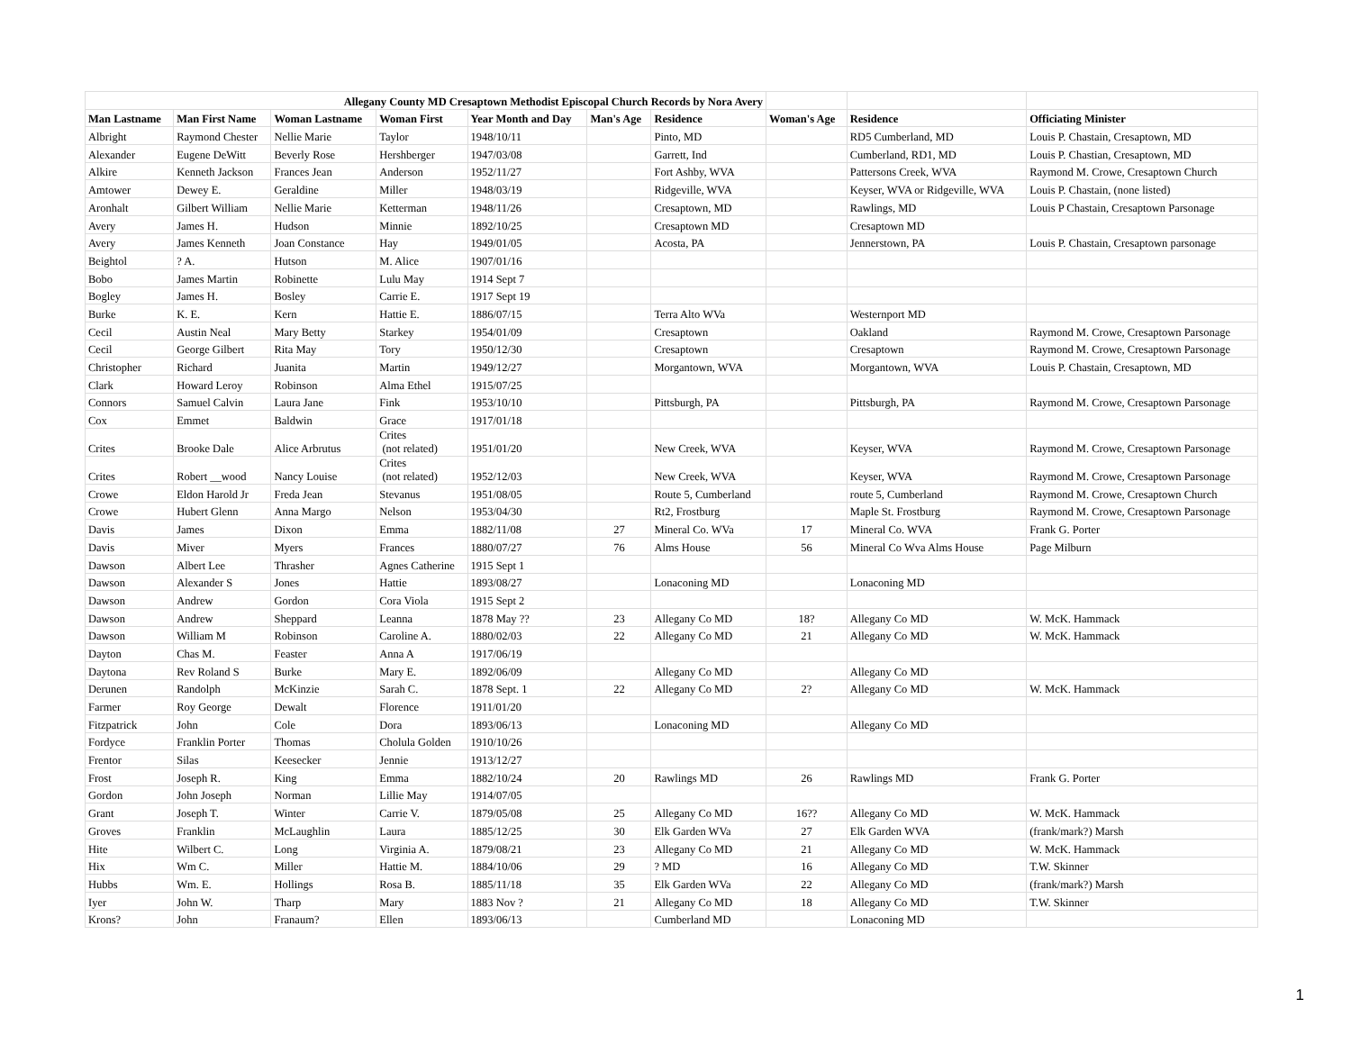| Allegany County MD Cresaptown Methodist Episcopal Church Records by Nora Avery | | | | | | | | | |
| Man Lastname | Man First Name | Woman Lastname | Woman First | Year Month and Day | Man's Age | Residence | Woman's Age | Residence | Officiating Minister |
| Albright | Raymond Chester | Nellie Marie | Taylor | 1948/10/11 | | Pinto, MD | | RD5 Cumberland, MD | Louis P. Chastain, Cresaptown, MD |
| Alexander | Eugene DeWitt | Beverly Rose | Hershberger | 1947/03/08 | | Garrett, Ind | | Cumberland, RD1, MD | Louis P. Chastian, Cresaptown, MD |
| Alkire | Kenneth Jackson | Frances Jean | Anderson | 1952/11/27 | | Fort Ashby, WVA | | Pattersons Creek, WVA | Raymond M. Crowe, Cresaptown Church |
| Amtower | Dewey E. | Geraldine | Miller | 1948/03/19 | | Ridgeville, WVA | | Keyser, WVA or Ridgeville, WVA | Louis P. Chastain, (none listed) |
| Aronhalt | Gilbert William | Nellie Marie | Ketterman | 1948/11/26 | | Cresaptown, MD | | Rawlings, MD | Louis P Chastain, Cresaptown Parsonage |
| Avery | James H. | Hudson | Minnie | 1892/10/25 | | Cresaptown MD | | Cresaptown MD | |
| Avery | James Kenneth | Joan Constance | Hay | 1949/01/05 | | Acosta, PA | | Jennerstown, PA | Louis P. Chastain, Cresaptown parsonage |
| Beightol | ? A. | Hutson | M. Alice | 1907/01/16 | | | | | |
| Bobo | James Martin | Robinette | Lulu May | 1914 Sept 7 | | | | | |
| Bogley | James H. | Bosley | Carrie E. | 1917 Sept 19 | | | | | |
| Burke | K. E. | Kern | Hattie E. | 1886/07/15 | | Terra Alto WVa | | Westernport MD | |
| Cecil | Austin Neal | Mary Betty | Starkey | 1954/01/09 | | Cresaptown | | Oakland | Raymond M. Crowe, Cresaptown Parsonage |
| Cecil | George Gilbert | Rita May | Tory | 1950/12/30 | | Cresaptown | | Cresaptown | Raymond M. Crowe, Cresaptown Parsonage |
| Christopher | Richard | Juanita | Martin | 1949/12/27 | | Morgantown, WVA | | Morgantown, WVA | Louis P. Chastain, Cresaptown, MD |
| Clark | Howard Leroy | Robinson | Alma Ethel | 1915/07/25 | | | | | |
| Connors | Samuel Calvin | Laura Jane | Fink | 1953/10/10 | | Pittsburgh, PA | | Pittsburgh, PA | Raymond M. Crowe, Cresaptown Parsonage |
| Cox | Emmet | Baldwin | Grace | 1917/01/18 | | | | | |
| Crites | Brooke Dale | Alice Arbrutus | Crites (not related) | 1951/01/20 | | New Creek, WVA | | Keyser, WVA | Raymond M. Crowe, Cresaptown Parsonage |
| Crites | Robert __wood | Nancy Louise | Crites (not related) | 1952/12/03 | | New Creek, WVA | | Keyser, WVA | Raymond M. Crowe, Cresaptown Parsonage |
| Crowe | Eldon Harold Jr | Freda Jean | Stevanus | 1951/08/05 | | Route 5, Cumberland | | route 5, Cumberland | Raymond M. Crowe, Cresaptown Church |
| Crowe | Hubert Glenn | Anna Margo | Nelson | 1953/04/30 | | Rt2, Frostburg | | Maple St. Frostburg | Raymond M. Crowe, Cresaptown Parsonage |
| Davis | James | Dixon | Emma | 1882/11/08 | 27 | Mineral Co. WVa | 17 | Mineral Co. WVA | Frank G. Porter |
| Davis | Miver | Myers | Frances | 1880/07/27 | 76 | Alms House | 56 | Mineral Co Wva Alms House | Page Milburn |
| Dawson | Albert Lee | Thrasher | Agnes Catherine | 1915 Sept 1 | | | | | |
| Dawson | Alexander S | Jones | Hattie | 1893/08/27 | | Lonaconing MD | | Lonaconing MD | |
| Dawson | Andrew | Gordon | Cora Viola | 1915 Sept 2 | | | | | |
| Dawson | Andrew | Sheppard | Leanna | 1878 May ?? | 23 | Allegany Co MD | 18? | Allegany Co MD | W. McK. Hammack |
| Dawson | William M | Robinson | Caroline A. | 1880/02/03 | 22 | Allegany Co MD | 21 | Allegany Co MD | W. McK. Hammack |
| Dayton | Chas M. | Feaster | Anna A | 1917/06/19 | | | | | |
| Daytona | Rev Roland S | Burke | Mary E. | 1892/06/09 | | Allegany Co MD | | Allegany Co MD | |
| Derunen | Randolph | McKinzie | Sarah C. | 1878 Sept. 1 | 22 | Allegany Co MD | 2? | Allegany Co MD | W. McK. Hammack |
| Farmer | Roy George | Dewalt | Florence | 1911/01/20 | | | | | |
| Fitzpatrick | John | Cole | Dora | 1893/06/13 | | Lonaconing MD | | Allegany Co MD | |
| Fordyce | Franklin Porter | Thomas | Cholula Golden | 1910/10/26 | | | | | |
| Frentor | Silas | Keesecker | Jennie | 1913/12/27 | | | | | |
| Frost | Joseph R. | King | Emma | 1882/10/24 | 20 | Rawlings MD | 26 | Rawlings MD | Frank G. Porter |
| Gordon | John Joseph | Norman | Lillie May | 1914/07/05 | | | | | |
| Grant | Joseph T. | Winter | Carrie V. | 1879/05/08 | 25 | Allegany Co MD | 16?? | Allegany Co MD | W. McK. Hammack |
| Groves | Franklin | McLaughlin | Laura | 1885/12/25 | 30 | Elk Garden WVa | 27 | Elk Garden WVA | (frank/mark?) Marsh |
| Hite | Wilbert C. | Long | Virginia A. | 1879/08/21 | 23 | Allegany Co MD | 21 | Allegany Co MD | W. McK. Hammack |
| Hix | Wm C. | Miller | Hattie M. | 1884/10/06 | 29 | ? MD | 16 | Allegany Co MD | T.W. Skinner |
| Hubbs | Wm. E. | Hollings | Rosa B. | 1885/11/18 | 35 | Elk Garden WVa | 22 | Allegany Co MD | (frank/mark?) Marsh |
| Iyer | John W. | Tharp | Mary | 1883 Nov ? | 21 | Allegany Co MD | 18 | Allegany Co MD | T.W. Skinner |
| Krons? | John | Franaum? | Ellen | 1893/06/13 | | Cumberland MD | | Lonaconing MD | |
1